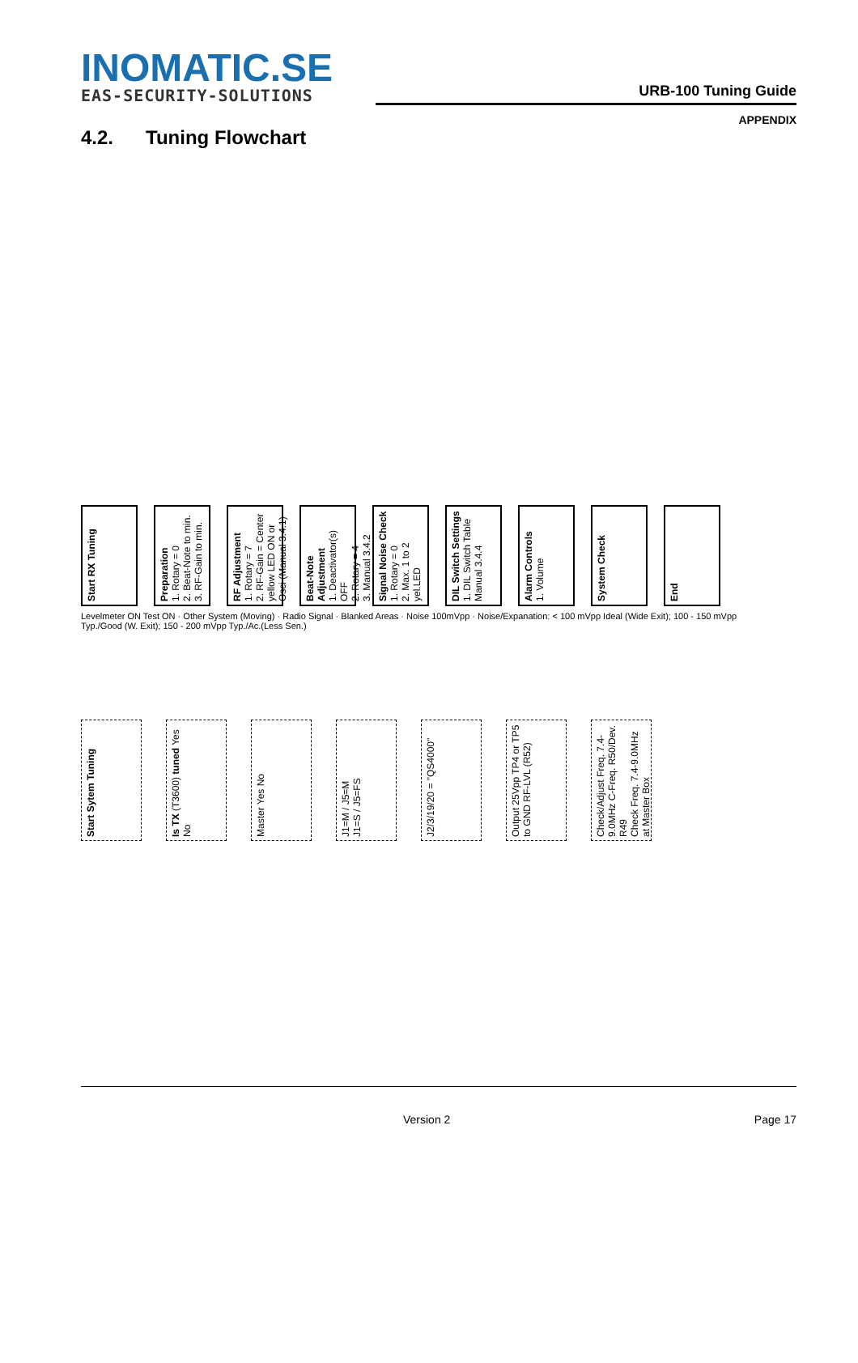INOMATIC.SE
EAS-SECURITY-SOLUTIONS
URB-100 Tuning Guide
APPENDIX
4.2. Tuning Flowchart
Start RX Tuning
Preparation
1. Rotary = 0
2. Beat-Note to min.
3. RF-Gain to min.
RF Adjustment
1. Rotary = 7
2. RF-Gain = Center yellow LED ON or Osci (Manual 3.4.1)
Beat-Note Adjustment
1. Deactivator(s) OFF
2. Rotary = 4
3. Manual 3.4.2
Signal Noise Check
1. Rotary = 0
2. Max. 1 to 2 yel.LED
DIL Switch Settings
1. DIL Switch Table Manual 3.4.4
Alarm Controls
1. Volume
System Check
End
Levelmeter ON Test ON · Other System (Moving) · Radio Signal · Blanked Areas · Noise 100mVpp · Noise/Expanation: < 100 mVpp Ideal (Wide Exit); 100 - 150 mVpp Typ./Good (W. Exit); 150 - 200 mVpp Typ./Ac.(Less Sen.)
Start Sytem Tuning
Is TX (T3600) tuned Yes No
Master Yes No
J1=M / J5=M
J1=S / J5=FS
J2/3/19/20 = "QS4000"
Output 25Vpp TP4 or TP5 to GND RF-LVL (R52)
Check/Adjust Freq. 7.4-9.0MHz C-Freq. R50/Dev. R49
Check Freq. 7.4-9.0MHz at Master Box
Version 2 Page 17